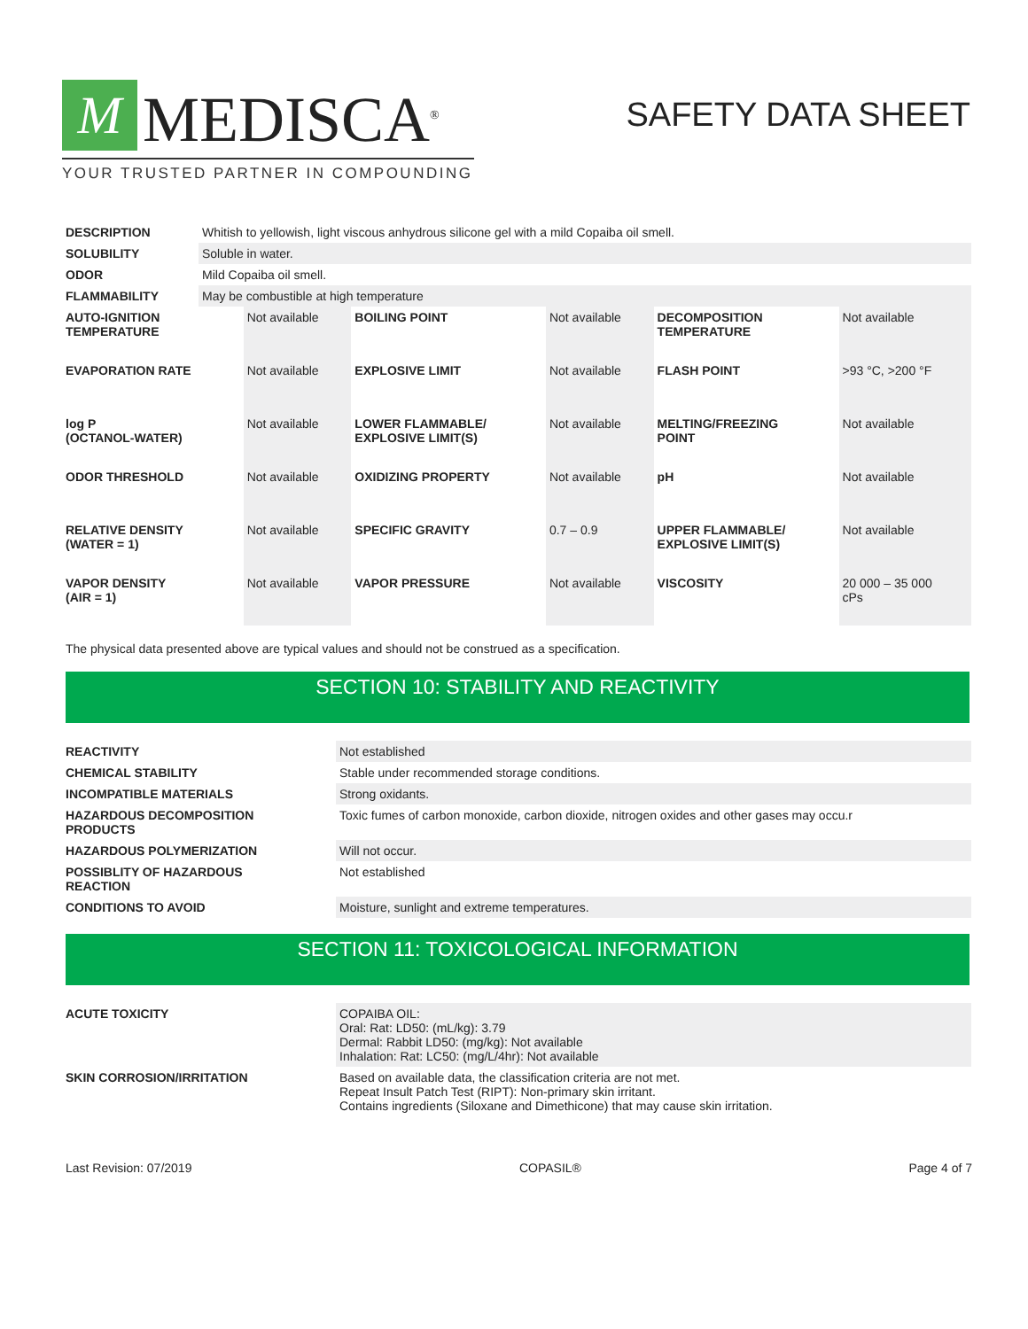M
MEDISCA<sup>®</sup>
YOUR TRUSTED PARTNER IN COMPOUNDING
SAFETY DATA SHEET
| DESCRIPTION | Whitish to yellowish, light viscous anhydrous silicone gel with a mild Copaiba oil smell. |
| SOLUBILITY | Soluble in water. |
| ODOR | Mild Copaiba oil smell. |
| FLAMMABILITY | May be combustible at high temperature |
| AUTO-IGNITION TEMPERATURE | Not available | BOILING POINT | Not available | DECOMPOSITION TEMPERATURE | Not available |
| EVAPORATION RATE | Not available | EXPLOSIVE LIMIT | Not available | FLASH POINT | >93 °C, >200 °F |
| log P (OCTANOL-WATER) | Not available | LOWER FLAMMABLE/ EXPLOSIVE LIMIT(S) | Not available | MELTING/FREEZING POINT | Not available |
| ODOR THRESHOLD | Not available | OXIDIZING PROPERTY | Not available | pH | Not available |
| RELATIVE DENSITY (WATER = 1) | Not available | SPECIFIC GRAVITY | 0.7 – 0.9 | UPPER FLAMMABLE/ EXPLOSIVE LIMIT(S) | Not available |
| VAPOR DENSITY (AIR = 1) | Not available | VAPOR PRESSURE | Not available | VISCOSITY | 20 000 – 35 000 cPs |
The physical data presented above are typical values and should not be construed as a specification.
SECTION 10: STABILITY AND REACTIVITY
| REACTIVITY | Not established |
| CHEMICAL STABILITY | Stable under recommended storage conditions. |
| INCOMPATIBLE MATERIALS | Strong oxidants. |
| HAZARDOUS DECOMPOSITION PRODUCTS | Toxic fumes of carbon monoxide, carbon dioxide, nitrogen oxides and other gases may occu.r |
| HAZARDOUS POLYMERIZATION | Will not occur. |
| POSSIBLITY OF HAZARDOUS REACTION | Not established |
| CONDITIONS TO AVOID | Moisture, sunlight and extreme temperatures. |
SECTION 11: TOXICOLOGICAL INFORMATION
| ACUTE TOXICITY | COPAIBA OIL: Oral: Rat: LD50: (mL/kg): 3.79 Dermal: Rabbit LD50: (mg/kg): Not available Inhalation: Rat: LC50: (mg/L/4hr): Not available |
| SKIN CORROSION/IRRITATION | Based on available data, the classification criteria are not met. Repeat Insult Patch Test (RIPT): Non-primary skin irritant. Contains ingredients (Siloxane and Dimethicone) that may cause skin irritation. |
Last Revision: 07/2019 COPASIL® Page 4 of 7